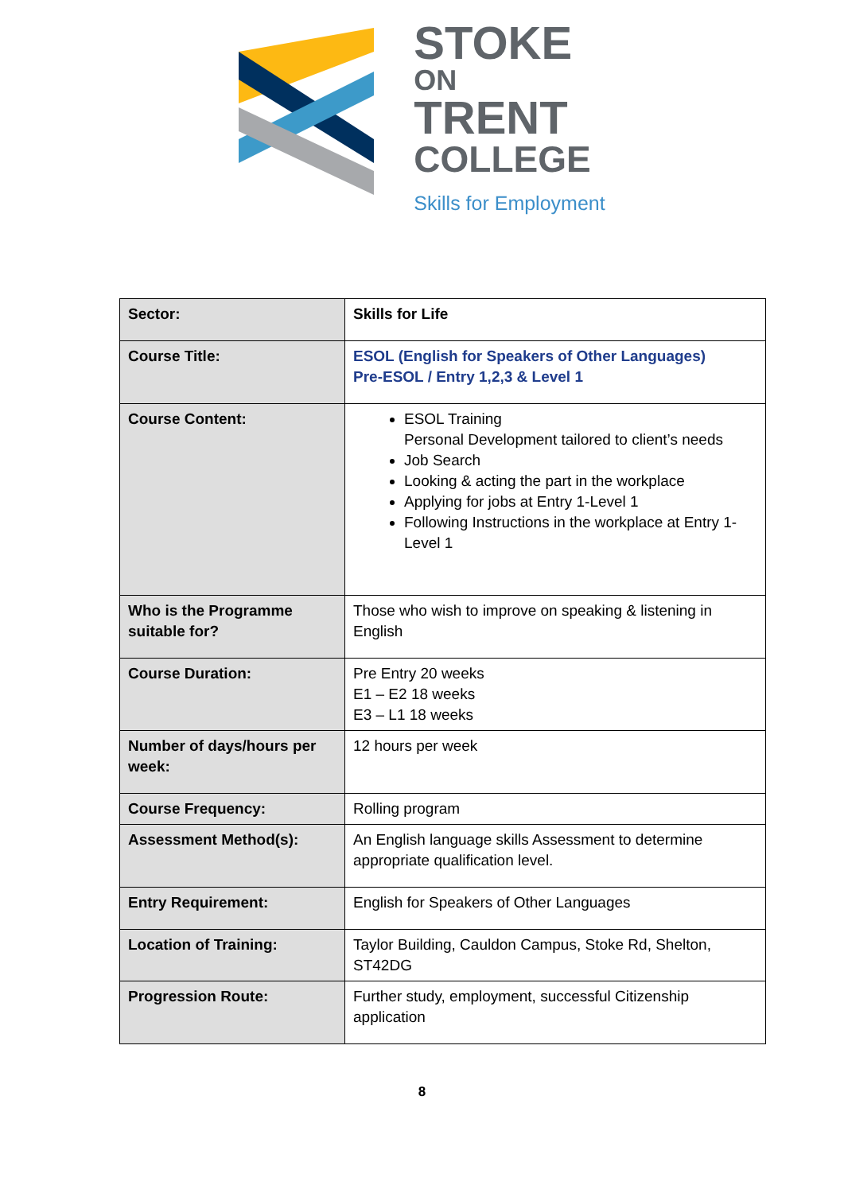STOKE
ON
TRENT
COLLEGE
Skills for Employment
| Sector: | Skills for Life |
| Course Title: | ESOL (English for Speakers of Other Languages) Pre-ESOL / Entry 1,2,3 & Level 1 |
| Course Content: | ESOL Training Personal Development tailored to client’s needs Job Search Looking & acting the part in the workplace Applying for jobs at Entry 1-Level 1 Following Instructions in the workplace at Entry 1-Level 1 |
| Who is the Programme suitable for? | Those who wish to improve on speaking & listening in English |
| Course Duration: | Pre Entry 20 weeks E1 – E2 18 weeks E3 – L1 18 weeks |
| Number of days/hours per week: | 12 hours per week |
| Course Frequency: | Rolling program |
| Assessment Method(s): | An English language skills Assessment to determine appropriate qualification level. |
| Entry Requirement: | English for Speakers of Other Languages |
| Location of Training: | Taylor Building, Cauldon Campus, Stoke Rd, Shelton, ST42DG |
| Progression Route: | Further study, employment, successful Citizenship application |
8